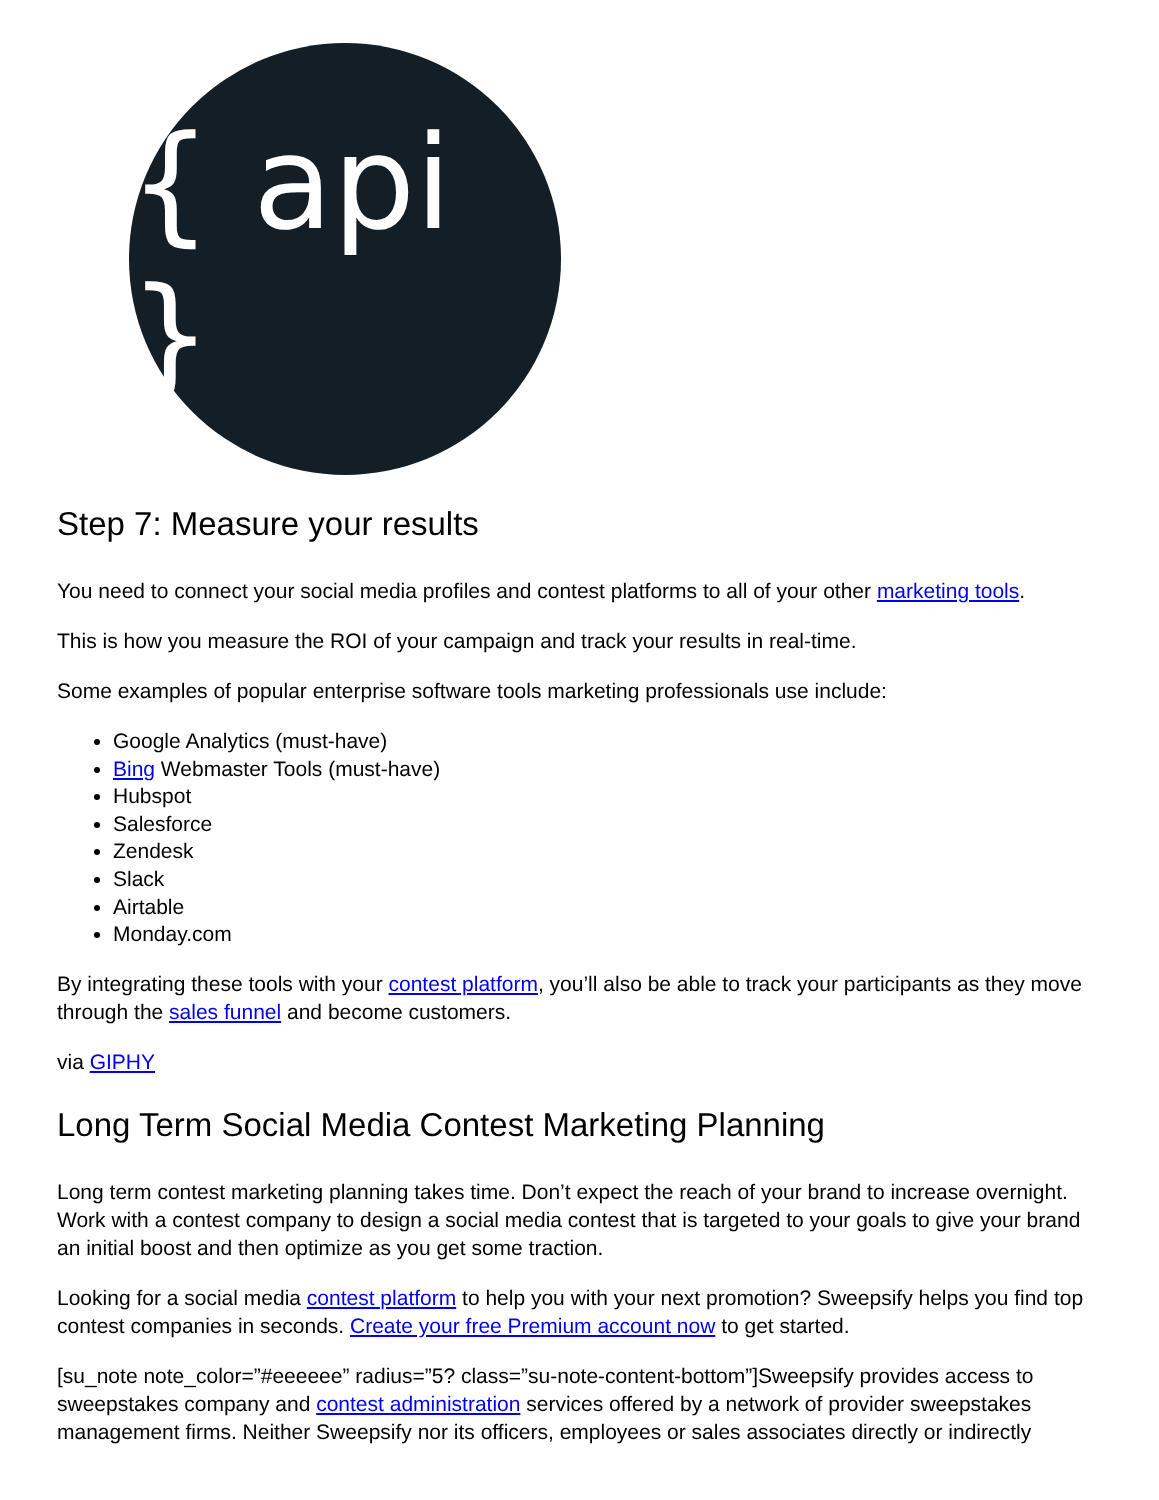{ api }
Step 7: Measure your results
You need to connect your social media profiles and contest platforms to all of your other marketing tools.
This is how you measure the ROI of your campaign and track your results in real-time.
Some examples of popular enterprise software tools marketing professionals use include:
Google Analytics (must-have)
Bing Webmaster Tools (must-have)
Hubspot
Salesforce
Zendesk
Slack
Airtable
Monday.com
By integrating these tools with your contest platform, you’ll also be able to track your participants as they move through the sales funnel and become customers.
via GIPHY
Long Term Social Media Contest Marketing Planning
Long term contest marketing planning takes time. Don’t expect the reach of your brand to increase overnight. Work with a contest company to design a social media contest that is targeted to your goals to give your brand an initial boost and then optimize as you get some traction.
Looking for a social media contest platform to help you with your next promotion? Sweepsify helps you find top contest companies in seconds. Create your free Premium account now to get started.
[su_note note_color=”#eeeeee” radius=”5? class=”su-note-content-bottom”]Sweepsify provides access to sweepstakes company and contest administration services offered by a network of provider sweepstakes management firms. Neither Sweepsify nor its officers, employees or sales associates directly or indirectly